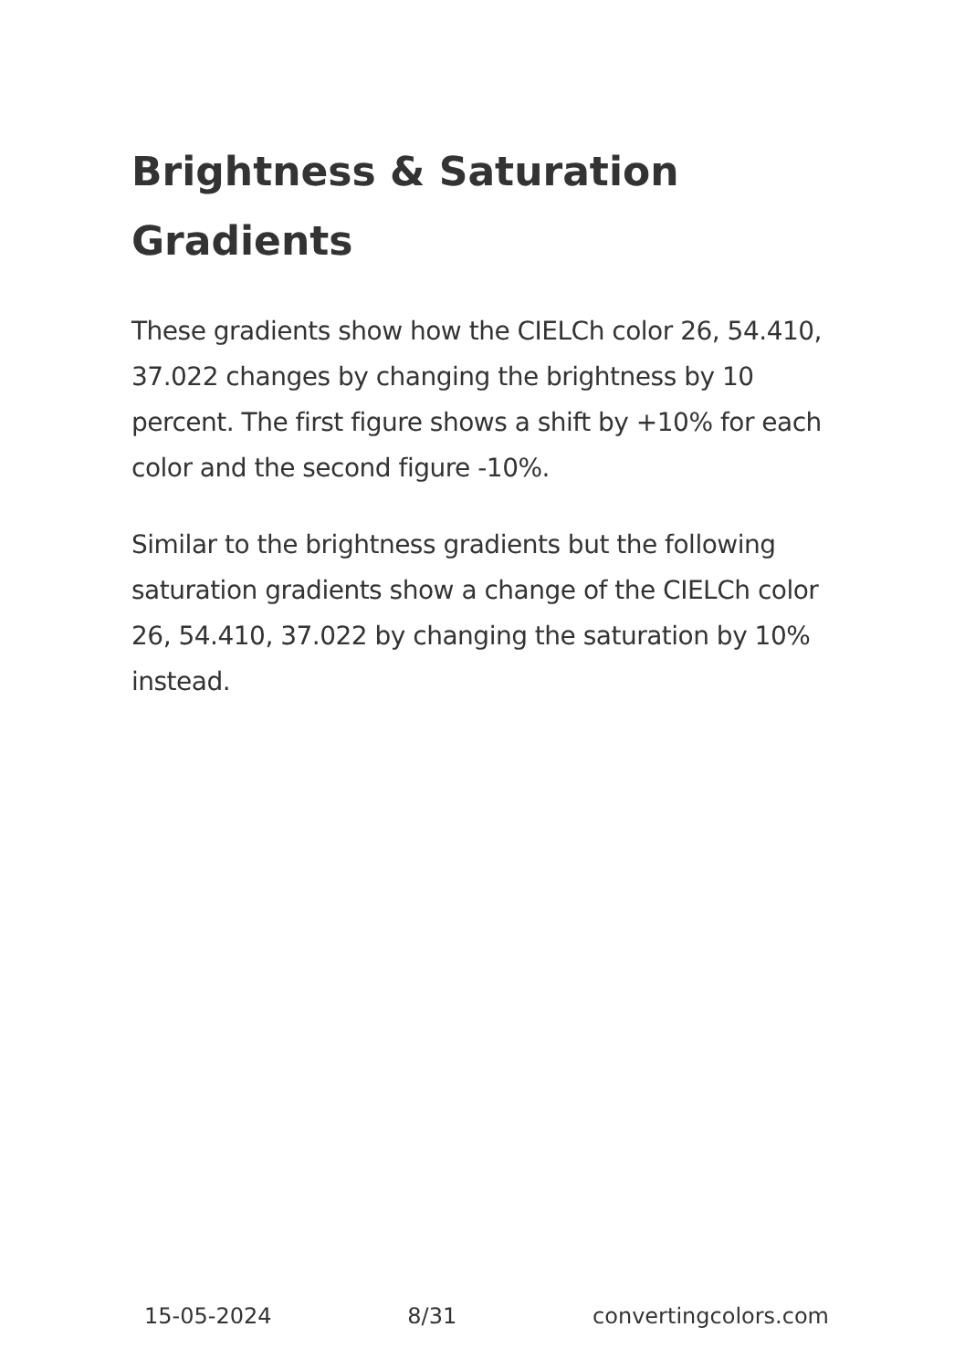Brightness & Saturation Gradients
These gradients show how the CIELCh color 26, 54.410, 37.022 changes by changing the brightness by 10 percent. The first figure shows a shift by +10% for each color and the second figure -10%.
Similar to the brightness gradients but the following saturation gradients show a change of the CIELCh color 26, 54.410, 37.022 by changing the saturation by 10% instead.
15-05-2024 8/31 convertingcolors.com